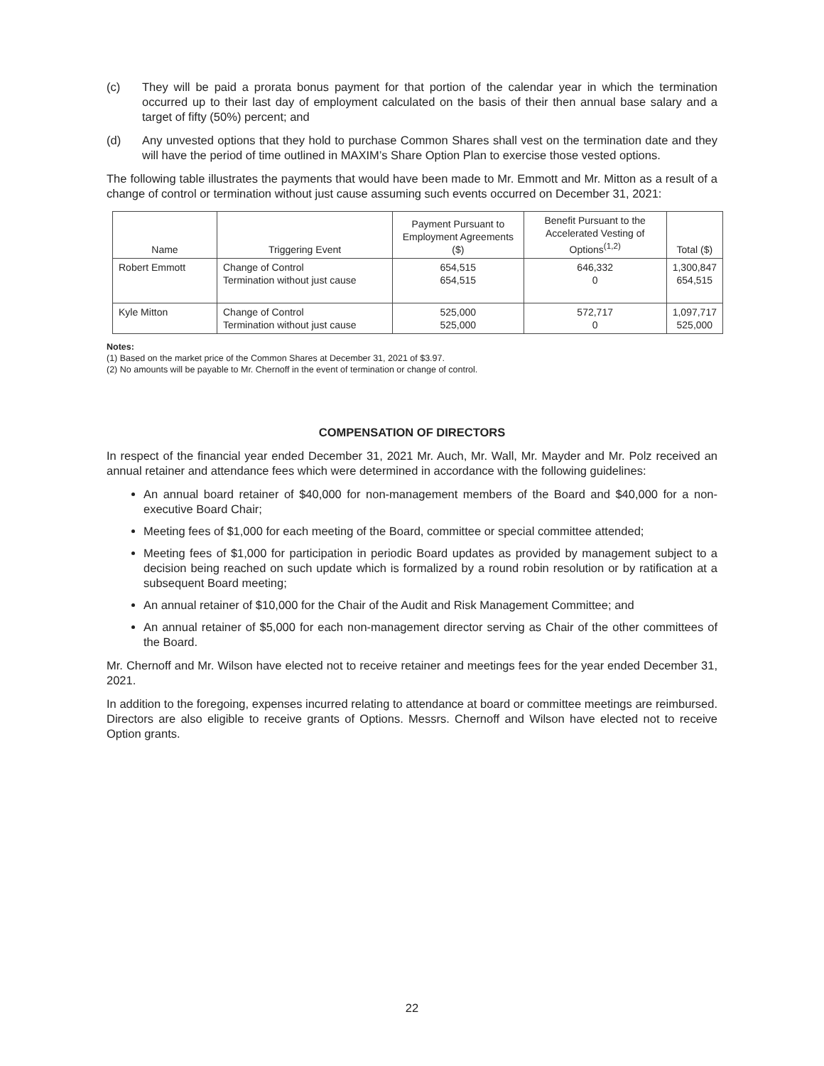(c) They will be paid a prorata bonus payment for that portion of the calendar year in which the termination occurred up to their last day of employment calculated on the basis of their then annual base salary and a target of fifty (50%) percent; and
(d) Any unvested options that they hold to purchase Common Shares shall vest on the termination date and they will have the period of time outlined in MAXIM’s Share Option Plan to exercise those vested options.
The following table illustrates the payments that would have been made to Mr. Emmott and Mr. Mitton as a result of a change of control or termination without just cause assuming such events occurred on December 31, 2021:
| Name | Triggering Event | Payment Pursuant to Employment Agreements ($) | Benefit Pursuant to the Accelerated Vesting of Options<sup>(1,2)</sup> | Total ($) |
| --- | --- | --- | --- | --- |
| Robert Emmott | Change of Control Termination without just cause | 654,515 654,515 | 646,332 0 | 1,300,847 654,515 |
| Kyle Mitton | Change of Control Termination without just cause | 525,000 525,000 | 572,717 0 | 1,097,717 525,000 |
Notes:
(1) Based on the market price of the Common Shares at December 31, 2021 of $3.97.
(2) No amounts will be payable to Mr. Chernoff in the event of termination or change of control.
COMPENSATION OF DIRECTORS
In respect of the financial year ended December 31, 2021 Mr. Auch, Mr. Wall, Mr. Mayder and Mr. Polz received an annual retainer and attendance fees which were determined in accordance with the following guidelines:
An annual board retainer of $40,000 for non-management members of the Board and $40,000 for a non-executive Board Chair;
Meeting fees of $1,000 for each meeting of the Board, committee or special committee attended;
Meeting fees of $1,000 for participation in periodic Board updates as provided by management subject to a decision being reached on such update which is formalized by a round robin resolution or by ratification at a subsequent Board meeting;
An annual retainer of $10,000 for the Chair of the Audit and Risk Management Committee; and
An annual retainer of $5,000 for each non-management director serving as Chair of the other committees of the Board.
Mr. Chernoff and Mr. Wilson have elected not to receive retainer and meetings fees for the year ended December 31, 2021.
In addition to the foregoing, expenses incurred relating to attendance at board or committee meetings are reimbursed. Directors are also eligible to receive grants of Options. Messrs. Chernoff and Wilson have elected not to receive Option grants.
22